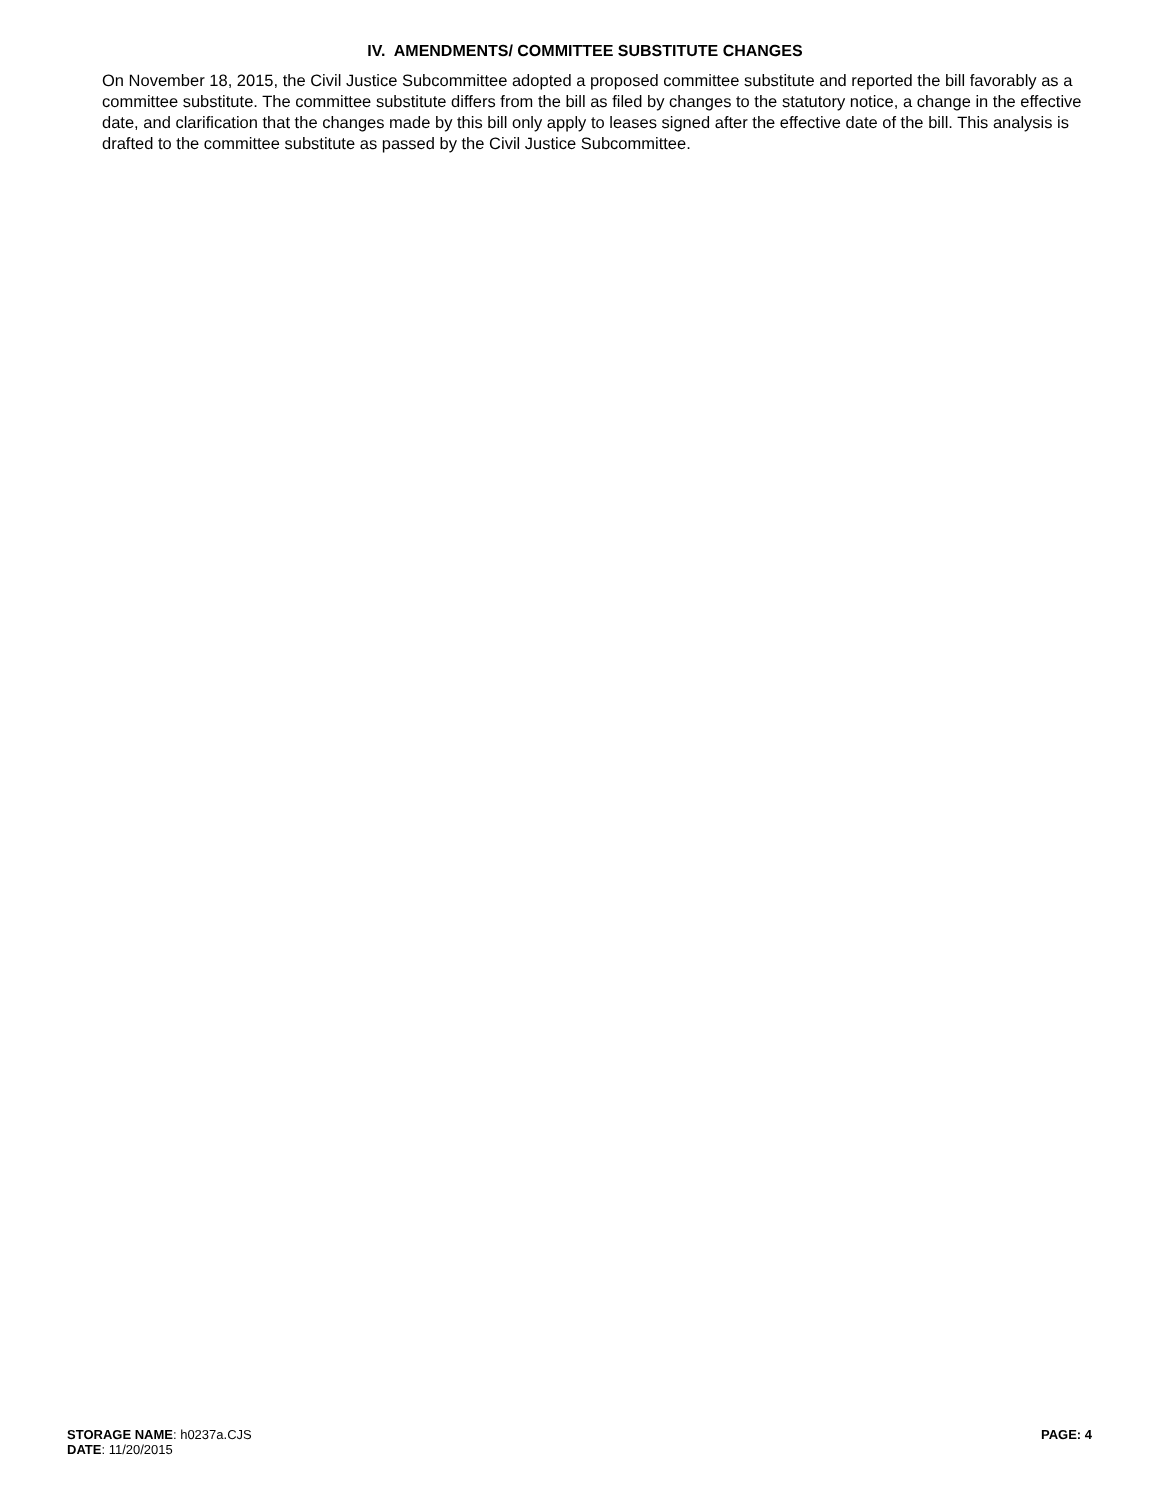IV. AMENDMENTS/ COMMITTEE SUBSTITUTE CHANGES
On November 18, 2015, the Civil Justice Subcommittee adopted a proposed committee substitute and reported the bill favorably as a committee substitute. The committee substitute differs from the bill as filed by changes to the statutory notice, a change in the effective date, and clarification that the changes made by this bill only apply to leases signed after the effective date of the bill. This analysis is drafted to the committee substitute as passed by the Civil Justice Subcommittee.
STORAGE NAME: h0237a.CJS
DATE: 11/20/2015
PAGE: 4